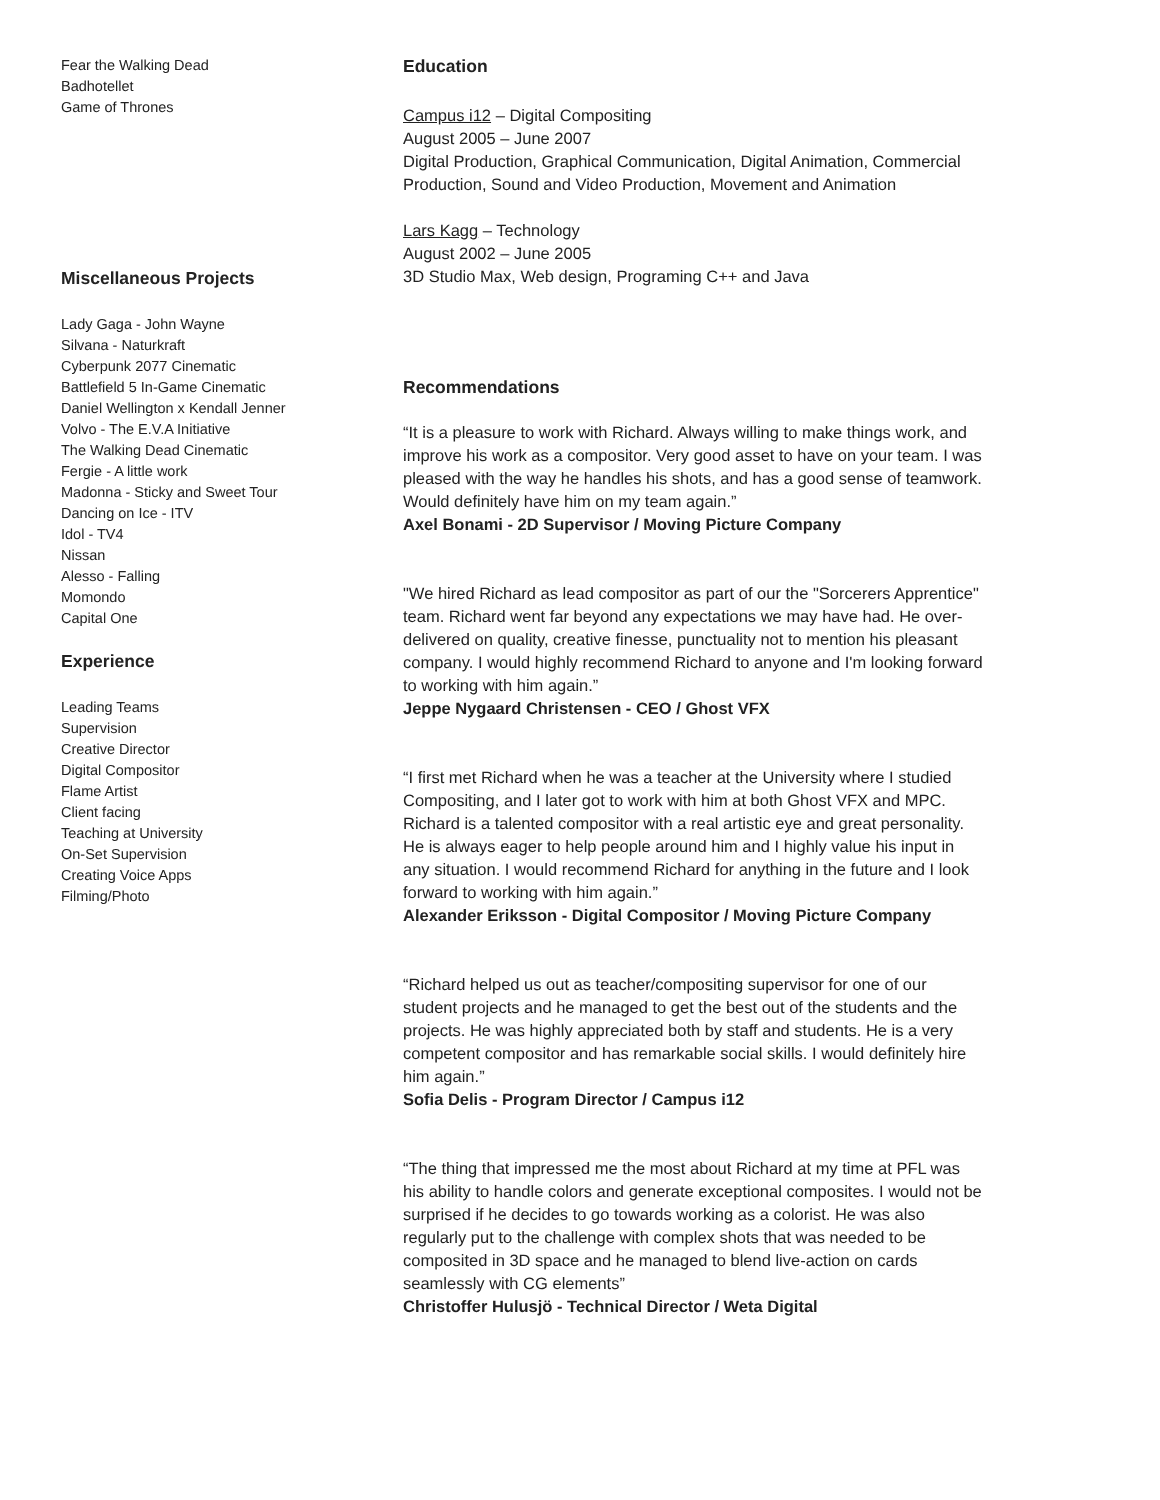Fear the Walking Dead
Badhotellet
Game of Thrones
Miscellaneous Projects
Lady Gaga - John Wayne
Silvana - Naturkraft
Cyberpunk 2077 Cinematic
Battlefield 5 In-Game Cinematic
Daniel Wellington x Kendall Jenner
Volvo - The E.V.A Initiative
The Walking Dead Cinematic
Fergie - A little work
Madonna - Sticky and Sweet Tour
Dancing on Ice - ITV
Idol - TV4
Nissan
Alesso - Falling
Momondo
Capital One
Experience
Leading Teams
Supervision
Creative Director
Digital Compositor
Flame Artist
Client facing
Teaching at University
On-Set Supervision
Creating Voice Apps
Filming/Photo
Education
Campus i12 – Digital Compositing
August 2005 – June 2007
Digital Production, Graphical Communication, Digital Animation, Commercial Production, Sound and Video Production, Movement and Animation
Lars Kagg – Technology
August 2002 – June 2005
3D Studio Max, Web design, Programing C++ and Java
Recommendations
“It is a pleasure to work with Richard. Always willing to make things work, and improve his work as a compositor. Very good asset to have on your team. I was pleased with the way he handles his shots, and has a good sense of teamwork. Would definitely have him on my team again.”
Axel Bonami - 2D Supervisor / Moving Picture Company
"We hired Richard as lead compositor as part of our the "Sorcerers Apprentice" team. Richard went far beyond any expectations we may have had. He over-delivered on quality, creative finesse, punctuality not to mention his pleasant company. I would highly recommend Richard to anyone and I'm looking forward to working with him again.”
Jeppe Nygaard Christensen - CEO / Ghost VFX
“I first met Richard when he was a teacher at the University where I studied Compositing, and I later got to work with him at both Ghost VFX and MPC. Richard is a talented compositor with a real artistic eye and great personality. He is always eager to help people around him and I highly value his input in any situation. I would recommend Richard for anything in the future and I look forward to working with him again.”
Alexander Eriksson - Digital Compositor / Moving Picture Company
“Richard helped us out as teacher/compositing supervisor for one of our student projects and he managed to get the best out of the students and the projects. He was highly appreciated both by staff and students. He is a very competent compositor and has remarkable social skills. I would definitely hire him again.”
Sofia Delis - Program Director / Campus i12
“The thing that impressed me the most about Richard at my time at PFL was his ability to handle colors and generate exceptional composites. I would not be surprised if he decides to go towards working as a colorist. He was also regularly put to the challenge with complex shots that was needed to be composited in 3D space and he managed to blend live-action on cards seamlessly with CG elements”
Christoffer Hulusjö - Technical Director / Weta Digital